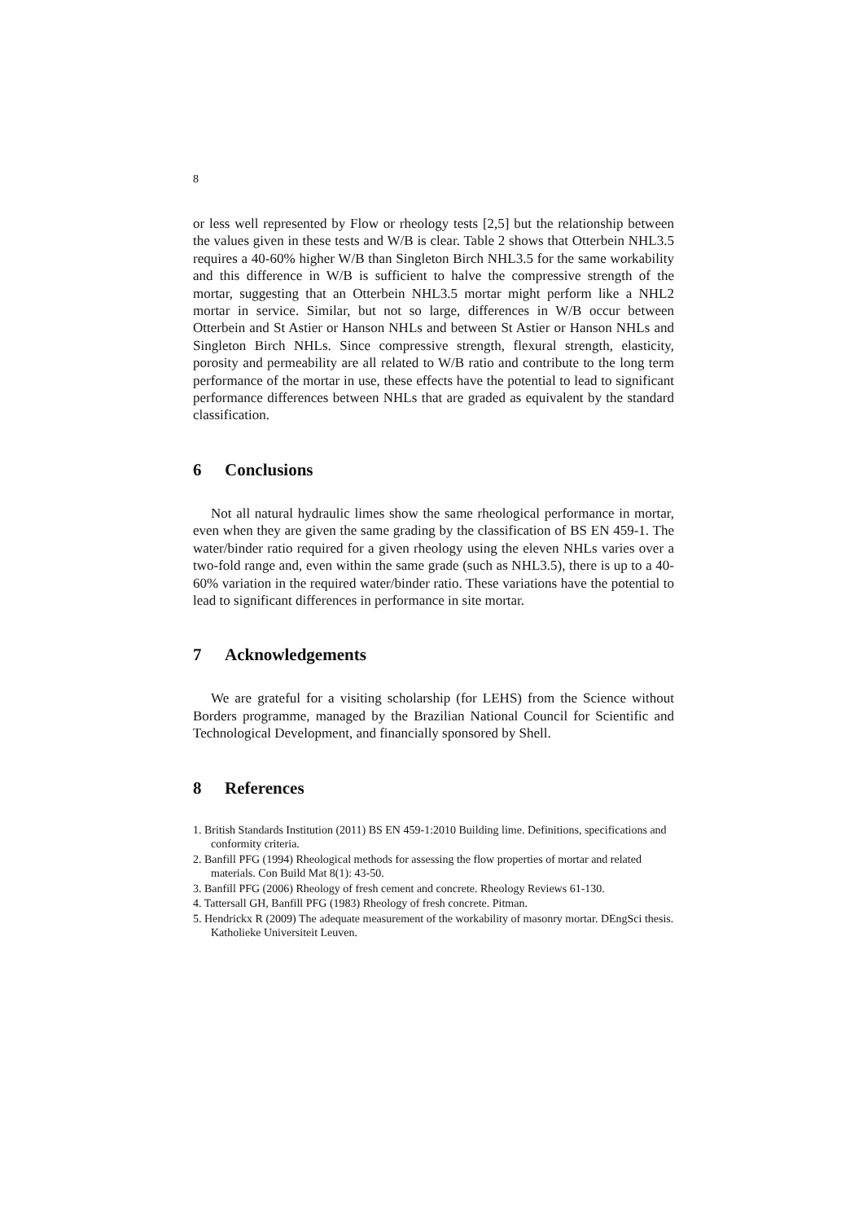8
or less well represented by Flow or rheology tests [2,5] but the relationship between the values given in these tests and W/B is clear. Table 2 shows that Otterbein NHL3.5 requires a 40-60% higher W/B than Singleton Birch NHL3.5 for the same workability and this difference in W/B is sufficient to halve the compressive strength of the mortar, suggesting that an Otterbein NHL3.5 mortar might perform like a NHL2 mortar in service. Similar, but not so large, differences in W/B occur between Otterbein and St Astier or Hanson NHLs and between St Astier or Hanson NHLs and Singleton Birch NHLs. Since compressive strength, flexural strength, elasticity, porosity and permeability are all related to W/B ratio and contribute to the long term performance of the mortar in use, these effects have the potential to lead to significant performance differences between NHLs that are graded as equivalent by the standard classification.
6 Conclusions
Not all natural hydraulic limes show the same rheological performance in mortar, even when they are given the same grading by the classification of BS EN 459-1. The water/binder ratio required for a given rheology using the eleven NHLs varies over a two-fold range and, even within the same grade (such as NHL3.5), there is up to a 40-60% variation in the required water/binder ratio. These variations have the potential to lead to significant differences in performance in site mortar.
7 Acknowledgements
We are grateful for a visiting scholarship (for LEHS) from the Science without Borders programme, managed by the Brazilian National Council for Scientific and Technological Development, and financially sponsored by Shell.
8 References
1. British Standards Institution (2011) BS EN 459-1:2010 Building lime. Definitions, specifications and conformity criteria.
2. Banfill PFG (1994) Rheological methods for assessing the flow properties of mortar and related materials. Con Build Mat 8(1): 43-50.
3. Banfill PFG (2006) Rheology of fresh cement and concrete. Rheology Reviews 61-130.
4. Tattersall GH, Banfill PFG (1983) Rheology of fresh concrete. Pitman.
5. Hendrickx R (2009) The adequate measurement of the workability of masonry mortar. DEngSci thesis. Katholieke Universiteit Leuven.